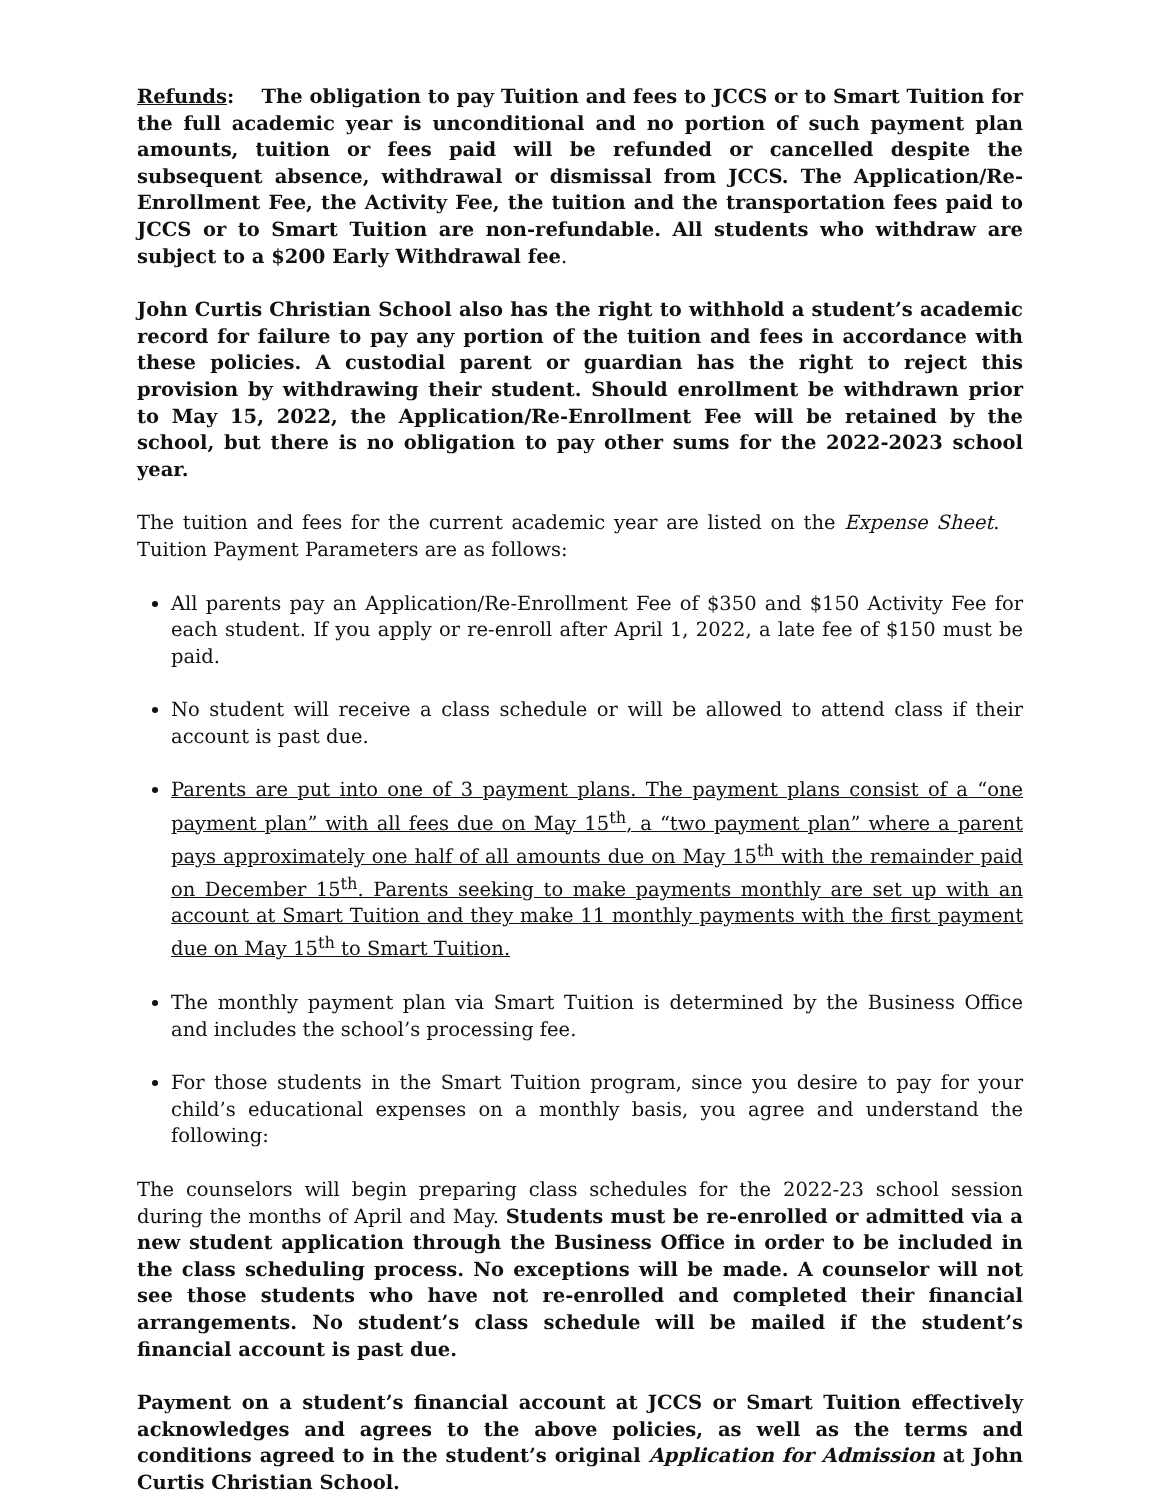Refunds: The obligation to pay Tuition and fees to JCCS or to Smart Tuition for the full academic year is unconditional and no portion of such payment plan amounts, tuition or fees paid will be refunded or cancelled despite the subsequent absence, withdrawal or dismissal from JCCS. The Application/Re-Enrollment Fee, the Activity Fee, the tuition and the transportation fees paid to JCCS or to Smart Tuition are non-refundable. All students who withdraw are subject to a $200 Early Withdrawal fee.
John Curtis Christian School also has the right to withhold a student’s academic record for failure to pay any portion of the tuition and fees in accordance with these policies. A custodial parent or guardian has the right to reject this provision by withdrawing their student. Should enrollment be withdrawn prior to May 15, 2022, the Application/Re-Enrollment Fee will be retained by the school, but there is no obligation to pay other sums for the 2022-2023 school year.
The tuition and fees for the current academic year are listed on the Expense Sheet. Tuition Payment Parameters are as follows:
All parents pay an Application/Re-Enrollment Fee of $350 and $150 Activity Fee for each student. If you apply or re-enroll after April 1, 2022, a late fee of $150 must be paid.
No student will receive a class schedule or will be allowed to attend class if their account is past due.
Parents are put into one of 3 payment plans. The payment plans consist of a “one payment plan” with all fees due on May 15<sup>th</sup>, a “two payment plan” where a parent pays approximately one half of all amounts due on May 15<sup>th</sup> with the remainder paid on December 15<sup>th</sup>. Parents seeking to make payments monthly are set up with an account at Smart Tuition and they make 11 monthly payments with the first payment due on May 15<sup>th</sup> to Smart Tuition.
The monthly payment plan via Smart Tuition is determined by the Business Office and includes the school’s processing fee.
For those students in the Smart Tuition program, since you desire to pay for your child’s educational expenses on a monthly basis, you agree and understand the following:
The counselors will begin preparing class schedules for the 2022-23 school session during the months of April and May. Students must be re-enrolled or admitted via a new student application through the Business Office in order to be included in the class scheduling process. No exceptions will be made. A counselor will not see those students who have not re-enrolled and completed their financial arrangements. No student’s class schedule will be mailed if the student’s financial account is past due.
Payment on a student’s financial account at JCCS or Smart Tuition effectively acknowledges and agrees to the above policies, as well as the terms and conditions agreed to in the student’s original Application for Admission at John Curtis Christian School.